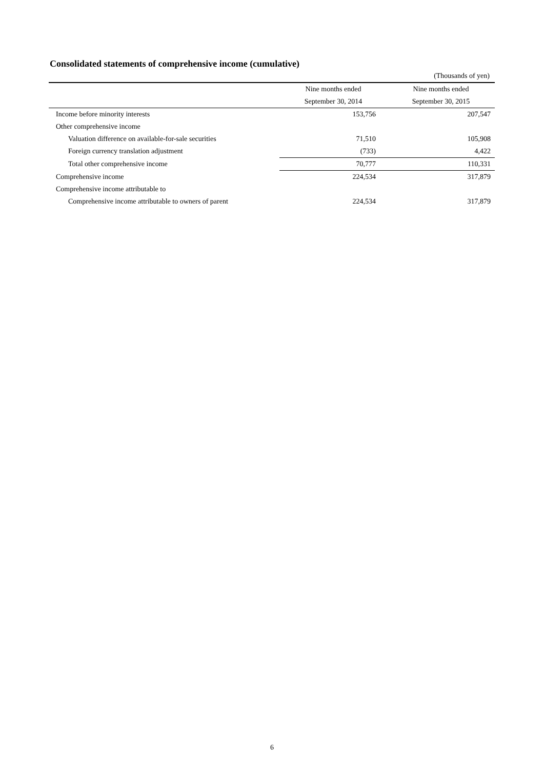Consolidated statements of comprehensive income (cumulative)
(Thousands of yen)
| | Nine months ended | Nine months ended |
| --- | --- | --- |
| | September 30, 2014 | September 30, 2015 |
| Income before minority interests | 153,756 | 207,547 |
| Other comprehensive income | | |
| Valuation difference on available-for-sale securities | 71,510 | 105,908 |
| Foreign currency translation adjustment | (733) | 4,422 |
| Total other comprehensive income | 70,777 | 110,331 |
| Comprehensive income | 224,534 | 317,879 |
| Comprehensive income attributable to | | |
| Comprehensive income attributable to owners of parent | 224,534 | 317,879 |
6